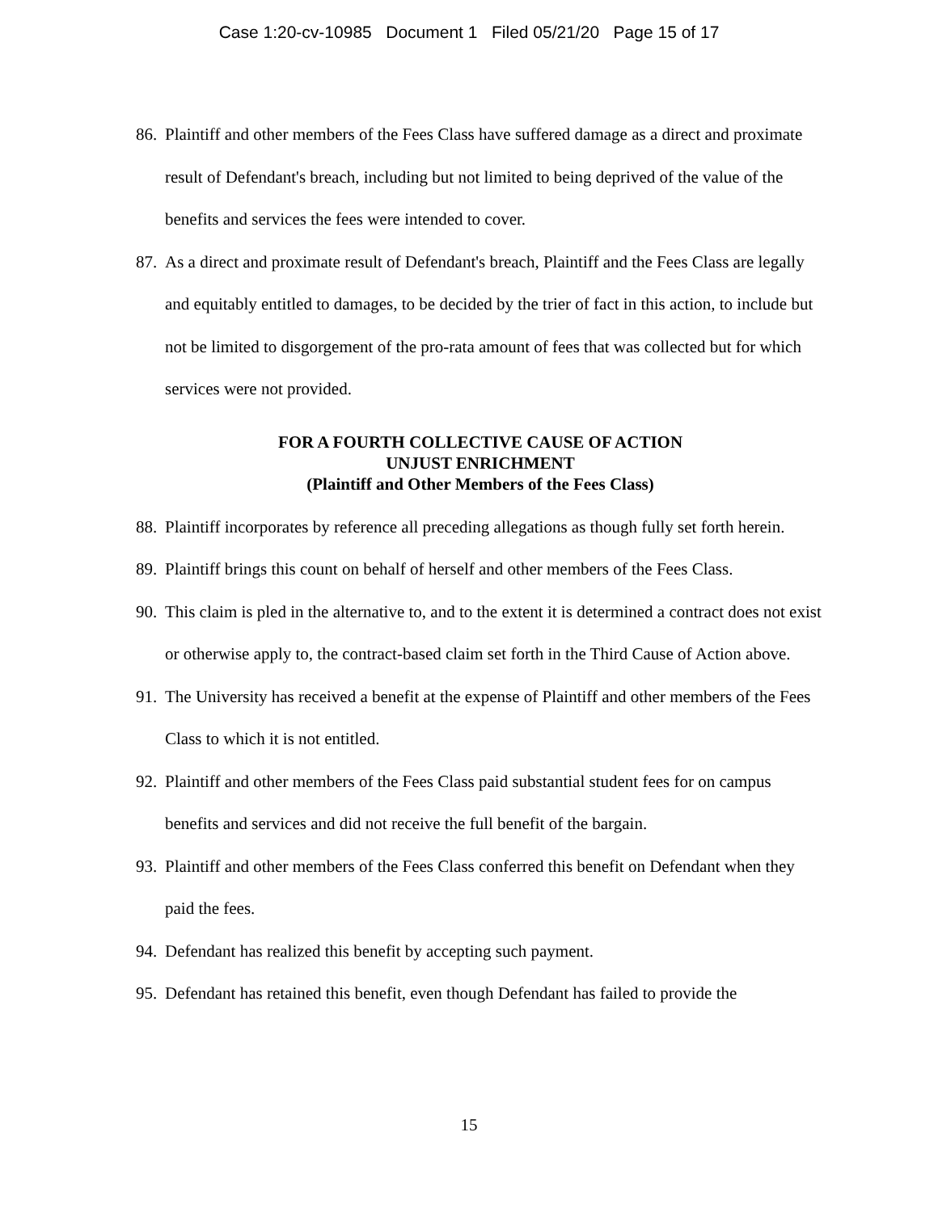Case 1:20-cv-10985 Document 1 Filed 05/21/20 Page 15 of 17
86. Plaintiff and other members of the Fees Class have suffered damage as a direct and proximate result of Defendant's breach, including but not limited to being deprived of the value of the benefits and services the fees were intended to cover.
87. As a direct and proximate result of Defendant's breach, Plaintiff and the Fees Class are legally and equitably entitled to damages, to be decided by the trier of fact in this action, to include but not be limited to disgorgement of the pro-rata amount of fees that was collected but for which services were not provided.
FOR A FOURTH COLLECTIVE CAUSE OF ACTION
UNJUST ENRICHMENT
(Plaintiff and Other Members of the Fees Class)
88. Plaintiff incorporates by reference all preceding allegations as though fully set forth herein.
89. Plaintiff brings this count on behalf of herself and other members of the Fees Class.
90. This claim is pled in the alternative to, and to the extent it is determined a contract does not exist or otherwise apply to, the contract-based claim set forth in the Third Cause of Action above.
91. The University has received a benefit at the expense of Plaintiff and other members of the Fees Class to which it is not entitled.
92. Plaintiff and other members of the Fees Class paid substantial student fees for on campus benefits and services and did not receive the full benefit of the bargain.
93. Plaintiff and other members of the Fees Class conferred this benefit on Defendant when they paid the fees.
94. Defendant has realized this benefit by accepting such payment.
95. Defendant has retained this benefit, even though Defendant has failed to provide the
15